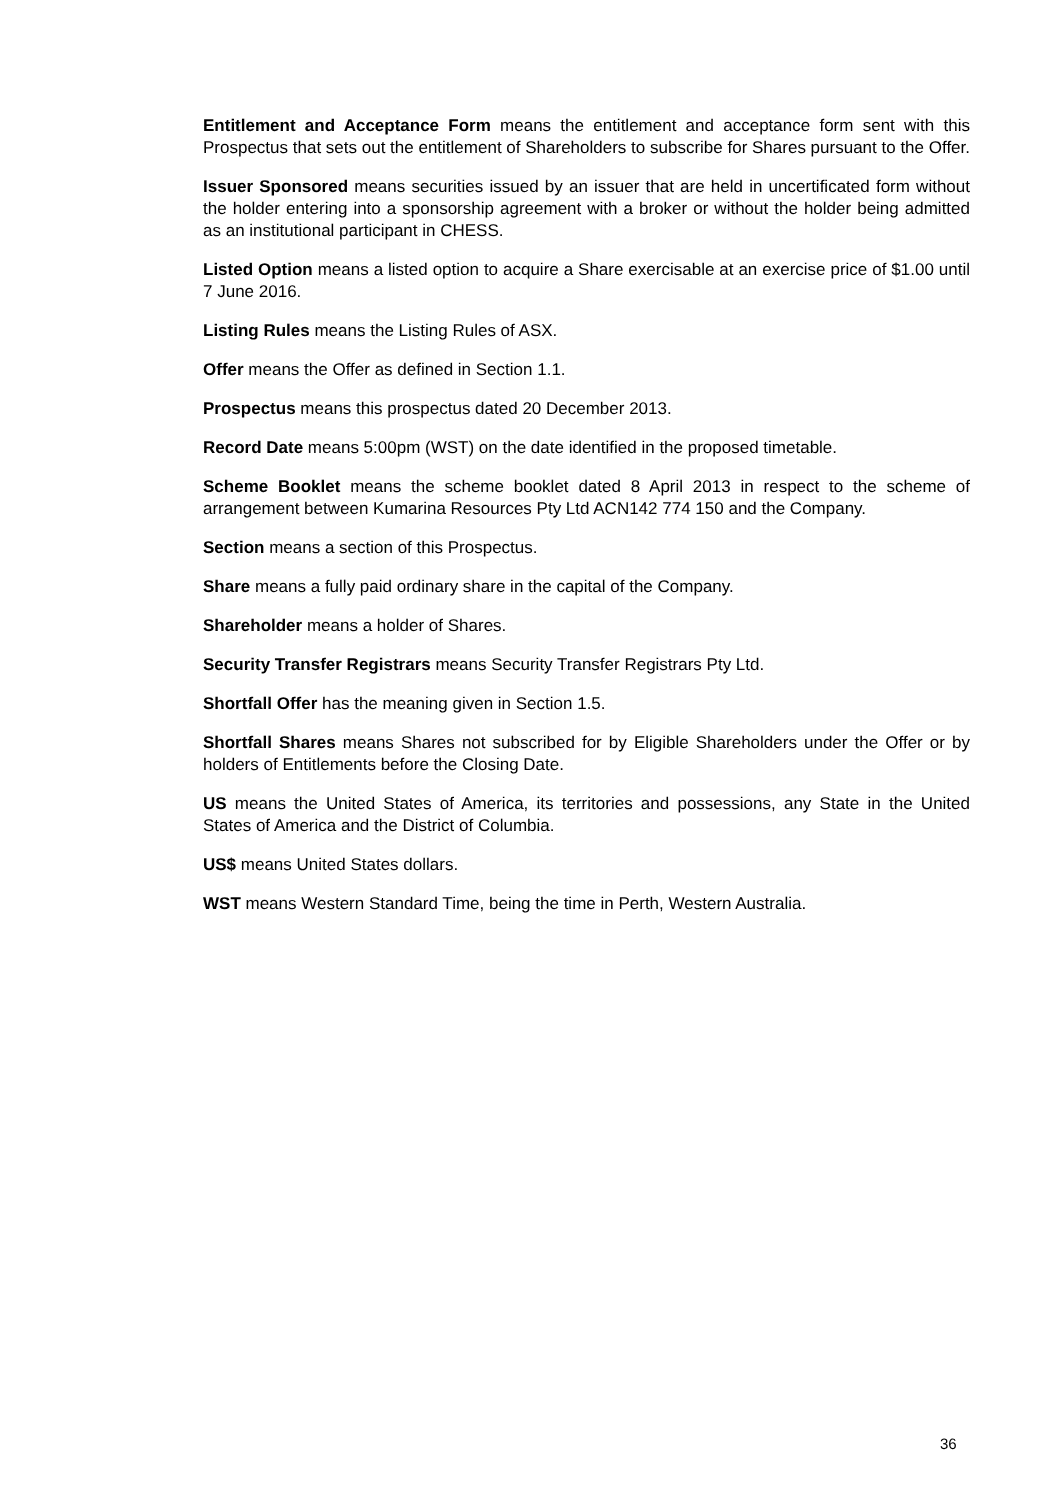Entitlement and Acceptance Form means the entitlement and acceptance form sent with this Prospectus that sets out the entitlement of Shareholders to subscribe for Shares pursuant to the Offer.
Issuer Sponsored means securities issued by an issuer that are held in uncertificated form without the holder entering into a sponsorship agreement with a broker or without the holder being admitted as an institutional participant in CHESS.
Listed Option means a listed option to acquire a Share exercisable at an exercise price of $1.00 until 7 June 2016.
Listing Rules means the Listing Rules of ASX.
Offer means the Offer as defined in Section 1.1.
Prospectus means this prospectus dated 20 December 2013.
Record Date means 5:00pm (WST) on the date identified in the proposed timetable.
Scheme Booklet means the scheme booklet dated 8 April 2013 in respect to the scheme of arrangement between Kumarina Resources Pty Ltd ACN142 774 150 and the Company.
Section means a section of this Prospectus.
Share means a fully paid ordinary share in the capital of the Company.
Shareholder means a holder of Shares.
Security Transfer Registrars means Security Transfer Registrars Pty Ltd.
Shortfall Offer has the meaning given in Section 1.5.
Shortfall Shares means Shares not subscribed for by Eligible Shareholders under the Offer or by holders of Entitlements before the Closing Date.
US means the United States of America, its territories and possessions, any State in the United States of America and the District of Columbia.
US$ means United States dollars.
WST means Western Standard Time, being the time in Perth, Western Australia.
36